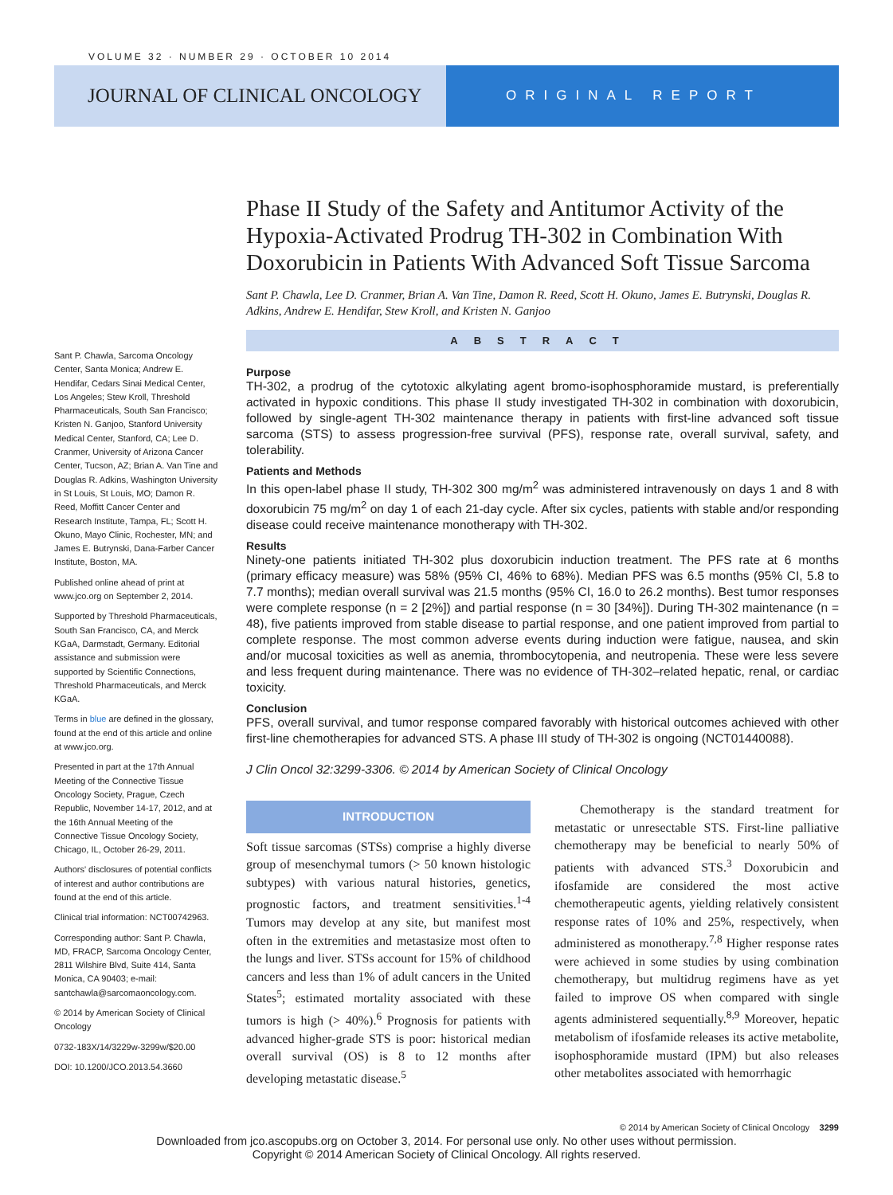VOLUME 32 · NUMBER 29 · OCTOBER 10 2014
JOURNAL OF CLINICAL ONCOLOGY
ORIGINAL REPORT
Phase II Study of the Safety and Antitumor Activity of the Hypoxia-Activated Prodrug TH-302 in Combination With Doxorubicin in Patients With Advanced Soft Tissue Sarcoma
Sant P. Chawla, Lee D. Cranmer, Brian A. Van Tine, Damon R. Reed, Scott H. Okuno, James E. Butrynski, Douglas R. Adkins, Andrew E. Hendifar, Stew Kroll, and Kristen N. Ganjoo
ABSTRACT
Purpose
TH-302, a prodrug of the cytotoxic alkylating agent bromo-isophosphoramide mustard, is preferentially activated in hypoxic conditions. This phase II study investigated TH-302 in combination with doxorubicin, followed by single-agent TH-302 maintenance therapy in patients with first-line advanced soft tissue sarcoma (STS) to assess progression-free survival (PFS), response rate, overall survival, safety, and tolerability.
Patients and Methods
In this open-label phase II study, TH-302 300 mg/m<sup>2</sup> was administered intravenously on days 1 and 8 with doxorubicin 75 mg/m<sup>2</sup> on day 1 of each 21-day cycle. After six cycles, patients with stable and/or responding disease could receive maintenance monotherapy with TH-302.
Results
Ninety-one patients initiated TH-302 plus doxorubicin induction treatment. The PFS rate at 6 months (primary efficacy measure) was 58% (95% CI, 46% to 68%). Median PFS was 6.5 months (95% CI, 5.8 to 7.7 months); median overall survival was 21.5 months (95% CI, 16.0 to 26.2 months). Best tumor responses were complete response (n = 2 [2%]) and partial response (n = 30 [34%]). During TH-302 maintenance (n = 48), five patients improved from stable disease to partial response, and one patient improved from partial to complete response. The most common adverse events during induction were fatigue, nausea, and skin and/or mucosal toxicities as well as anemia, thrombocytopenia, and neutropenia. These were less severe and less frequent during maintenance. There was no evidence of TH-302–related hepatic, renal, or cardiac toxicity.
Conclusion
PFS, overall survival, and tumor response compared favorably with historical outcomes achieved with other first-line chemotherapies for advanced STS. A phase III study of TH-302 is ongoing (NCT01440088).
J Clin Oncol 32:3299-3306. © 2014 by American Society of Clinical Oncology
INTRODUCTION
Soft tissue sarcomas (STSs) comprise a highly diverse group of mesenchymal tumors (> 50 known histologic subtypes) with various natural histories, genetics, prognostic factors, and treatment sensitivities.<sup>1-4</sup> Tumors may develop at any site, but manifest most often in the extremities and metastasize most often to the lungs and liver. STSs account for 15% of childhood cancers and less than 1% of adult cancers in the United States<sup>5</sup>; estimated mortality associated with these tumors is high (> 40%).<sup>6</sup> Prognosis for patients with advanced higher-grade STS is poor: historical median overall survival (OS) is 8 to 12 months after developing metastatic disease.<sup>5</sup>
  Chemotherapy is the standard treatment for metastatic or unresectable STS. First-line palliative chemotherapy may be beneficial to nearly 50% of patients with advanced STS.<sup>3</sup> Doxorubicin and ifosfamide are considered the most active chemotherapeutic agents, yielding relatively consistent response rates of 10% and 25%, respectively, when administered as monotherapy.<sup>7,8</sup> Higher response rates were achieved in some studies by using combination chemotherapy, but multidrug regimens have as yet failed to improve OS when compared with single agents administered sequentially.<sup>8,9</sup> Moreover, hepatic metabolism of ifosfamide releases its active metabolite, isophosphoramide mustard (IPM) but also releases other metabolites associated with hemorrhagic
Sant P. Chawla, Sarcoma Oncology Center, Santa Monica; Andrew E. Hendifar, Cedars Sinai Medical Center, Los Angeles; Stew Kroll, Threshold Pharmaceuticals, South San Francisco; Kristen N. Ganjoo, Stanford University Medical Center, Stanford, CA; Lee D. Cranmer, University of Arizona Cancer Center, Tucson, AZ; Brian A. Van Tine and Douglas R. Adkins, Washington University in St Louis, St Louis, MO; Damon R. Reed, Moffitt Cancer Center and Research Institute, Tampa, FL; Scott H. Okuno, Mayo Clinic, Rochester, MN; and James E. Butrynski, Dana-Farber Cancer Institute, Boston, MA.
Published online ahead of print at www.jco.org on September 2, 2014.
Supported by Threshold Pharmaceuticals, South San Francisco, CA, and Merck KGaA, Darmstadt, Germany. Editorial assistance and submission were supported by Scientific Connections, Threshold Pharmaceuticals, and Merck KGaA.
Terms in blue are defined in the glossary, found at the end of this article and online at www.jco.org.
Presented in part at the 17th Annual Meeting of the Connective Tissue Oncology Society, Prague, Czech Republic, November 14-17, 2012, and at the 16th Annual Meeting of the Connective Tissue Oncology Society, Chicago, IL, October 26-29, 2011.
Authors' disclosures of potential conflicts of interest and author contributions are found at the end of this article.
Clinical trial information: NCT00742963.
Corresponding author: Sant P. Chawla, MD, FRACP, Sarcoma Oncology Center, 2811 Wilshire Blvd, Suite 414, Santa Monica, CA 90403; e-mail: santchawla@sarcomaoncology.com.
© 2014 by American Society of Clinical Oncology
0732-183X/14/3229w-3299w/$20.00
DOI: 10.1200/JCO.2013.54.3660
© 2014 by American Society of Clinical Oncology 3299
Downloaded from jco.ascopubs.org on October 3, 2014. For personal use only. No other uses without permission.
Copyright © 2014 American Society of Clinical Oncology. All rights reserved.